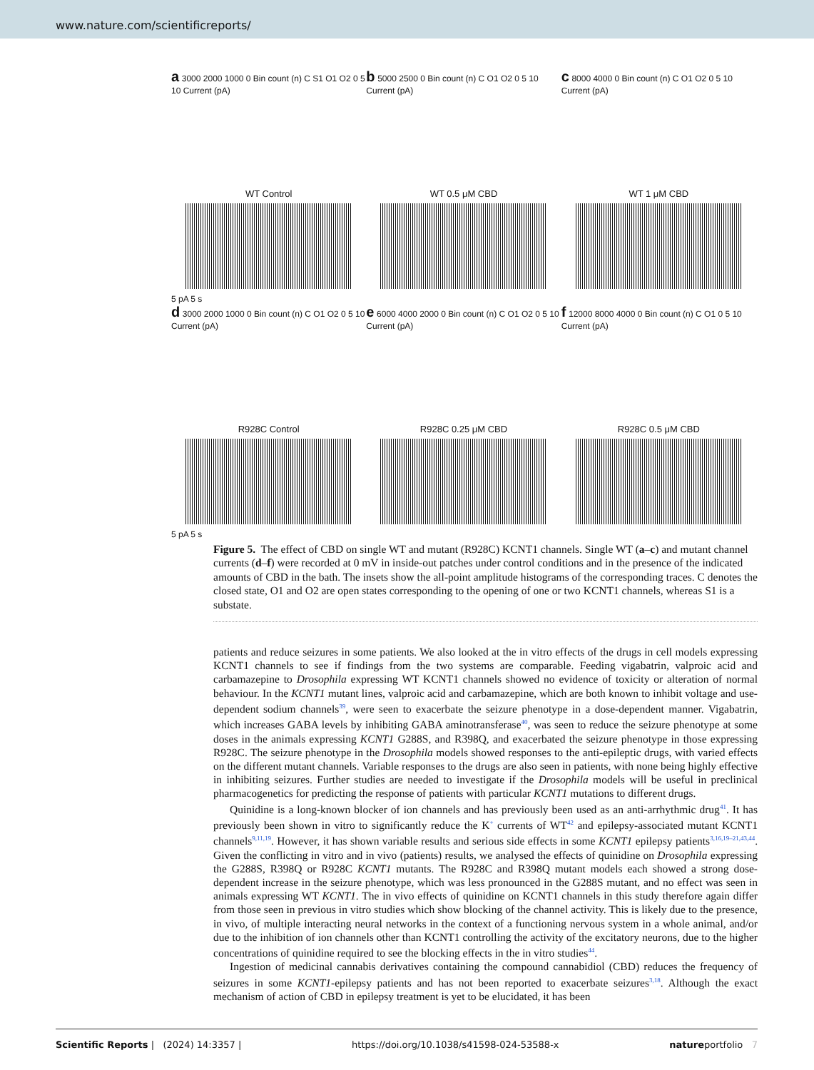www.nature.com/scientificreports/
a 3000 2000 1000 0 Bin count (n) C S1 O1 O2 0 5 10 Current (pA)
WT Control
5 pA 5 s
b 5000 2500 0 Bin count (n) C O1 O2 0 5 10 Current (pA)
WT 0.5 μM CBD
c 8000 4000 0 Bin count (n) C O1 O2 0 5 10 Current (pA)
WT 1 μM CBD
d 3000 2000 1000 0 Bin count (n) C O1 O2 0 5 10 Current (pA)
R928C Control
5 pA 5 s
e 6000 4000 2000 0 Bin count (n) C O1 O2 0 5 10 Current (pA)
R928C 0.25 μM CBD
f 12000 8000 4000 0 Bin count (n) C O1 0 5 10 Current (pA)
R928C 0.5 μM CBD
Figure 5. The effect of CBD on single WT and mutant (R928C) KCNT1 channels. Single WT (a–c) and mutant channel currents (d–f) were recorded at 0 mV in inside-out patches under control conditions and in the presence of the indicated amounts of CBD in the bath. The insets show the all-point amplitude histograms of the corresponding traces. C denotes the closed state, O1 and O2 are open states corresponding to the opening of one or two KCNT1 channels, whereas S1 is a substate.
patients and reduce seizures in some patients. We also looked at the in vitro effects of the drugs in cell models expressing KCNT1 channels to see if findings from the two systems are comparable. Feeding vigabatrin, valproic acid and carbamazepine to Drosophila expressing WT KCNT1 channels showed no evidence of toxicity or alteration of normal behaviour. In the KCNT1 mutant lines, valproic acid and carbamazepine, which are both known to inhibit voltage and use-dependent sodium channels<sup>39</sup>, were seen to exacerbate the seizure phenotype in a dose-dependent manner. Vigabatrin, which increases GABA levels by inhibiting GABA aminotransferase<sup>40</sup>, was seen to reduce the seizure phenotype at some doses in the animals expressing KCNT1 G288S, and R398Q, and exacerbated the seizure phenotype in those expressing R928C. The seizure phenotype in the Drosophila models showed responses to the anti-epileptic drugs, with varied effects on the different mutant channels. Variable responses to the drugs are also seen in patients, with none being highly effective in inhibiting seizures. Further studies are needed to investigate if the Drosophila models will be useful in preclinical pharmacogenetics for predicting the response of patients with particular KCNT1 mutations to different drugs.
Quinidine is a long-known blocker of ion channels and has previously been used as an anti-arrhythmic drug<sup>41</sup>. It has previously been shown in vitro to significantly reduce the K<sup>+</sup> currents of WT<sup>42</sup> and epilepsy-associated mutant KCNT1 channels<sup>9,11,19</sup>. However, it has shown variable results and serious side effects in some KCNT1 epilepsy patients<sup>3,16,19–21,43,44</sup>. Given the conflicting in vitro and in vivo (patients) results, we analysed the effects of quinidine on Drosophila expressing the G288S, R398Q or R928C KCNT1 mutants. The R928C and R398Q mutant models each showed a strong dose-dependent increase in the seizure phenotype, which was less pronounced in the G288S mutant, and no effect was seen in animals expressing WT KCNT1. The in vivo effects of quinidine on KCNT1 channels in this study therefore again differ from those seen in previous in vitro studies which show blocking of the channel activity. This is likely due to the presence, in vivo, of multiple interacting neural networks in the context of a functioning nervous system in a whole animal, and/or due to the inhibition of ion channels other than KCNT1 controlling the activity of the excitatory neurons, due to the higher concentrations of quinidine required to see the blocking effects in the in vitro studies<sup>44</sup>.
Ingestion of medicinal cannabis derivatives containing the compound cannabidiol (CBD) reduces the frequency of seizures in some KCNT1-epilepsy patients and has not been reported to exacerbate seizures<sup>3,18</sup>. Although the exact mechanism of action of CBD in epilepsy treatment is yet to be elucidated, it has been
Scientific Reports | (2024) 14:3357 | https://doi.org/10.1038/s41598-024-53588-x natureportfolio 7